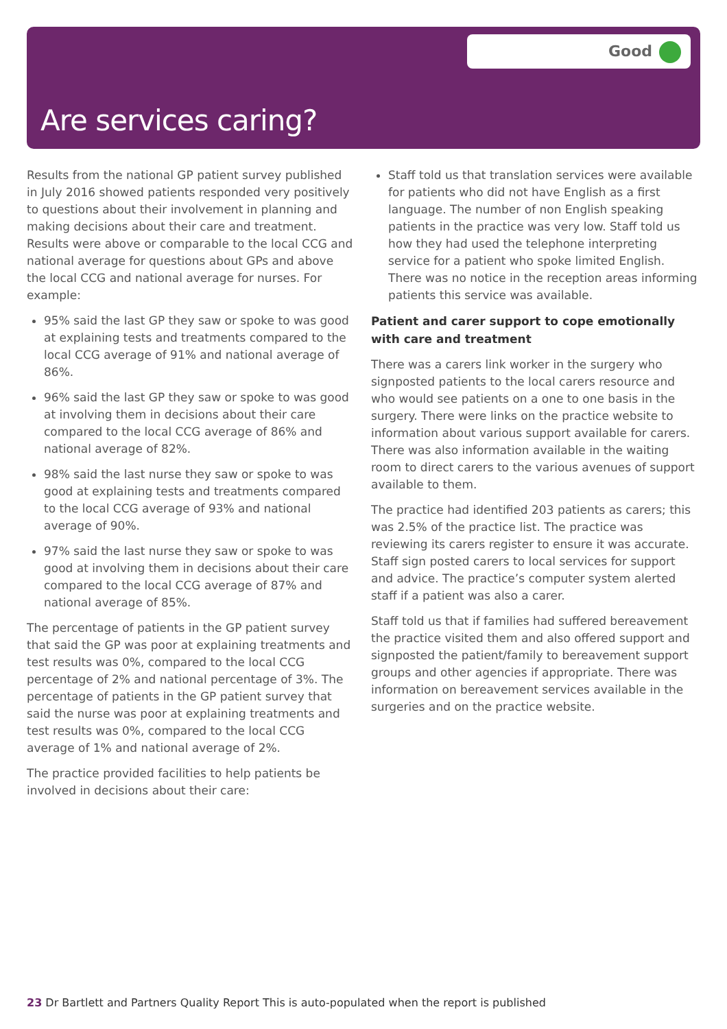Good
Are services caring?
Results from the national GP patient survey published in July 2016 showed patients responded very positively to questions about their involvement in planning and making decisions about their care and treatment. Results were above or comparable to the local CCG and national average for questions about GPs and above the local CCG and national average for nurses. For example:
95% said the last GP they saw or spoke to was good at explaining tests and treatments compared to the local CCG average of 91% and national average of 86%.
96% said the last GP they saw or spoke to was good at involving them in decisions about their care compared to the local CCG average of 86% and national average of 82%.
98% said the last nurse they saw or spoke to was good at explaining tests and treatments compared to the local CCG average of 93% and national average of 90%.
97% said the last nurse they saw or spoke to was good at involving them in decisions about their care compared to the local CCG average of 87% and national average of 85%.
The percentage of patients in the GP patient survey that said the GP was poor at explaining treatments and test results was 0%, compared to the local CCG percentage of 2% and national percentage of 3%. The percentage of patients in the GP patient survey that said the nurse was poor at explaining treatments and test results was 0%, compared to the local CCG average of 1% and national average of 2%.
The practice provided facilities to help patients be involved in decisions about their care:
Staff told us that translation services were available for patients who did not have English as a first language. The number of non English speaking patients in the practice was very low. Staff told us how they had used the telephone interpreting service for a patient who spoke limited English. There was no notice in the reception areas informing patients this service was available.
Patient and carer support to cope emotionally with care and treatment
There was a carers link worker in the surgery who signposted patients to the local carers resource and who would see patients on a one to one basis in the surgery. There were links on the practice website to information about various support available for carers. There was also information available in the waiting room to direct carers to the various avenues of support available to them.
The practice had identified 203 patients as carers; this was 2.5% of the practice list. The practice was reviewing its carers register to ensure it was accurate. Staff sign posted carers to local services for support and advice. The practice’s computer system alerted staff if a patient was also a carer.
Staff told us that if families had suffered bereavement the practice visited them and also offered support and signposted the patient/family to bereavement support groups and other agencies if appropriate. There was information on bereavement services available in the surgeries and on the practice website.
23 Dr Bartlett and Partners Quality Report This is auto-populated when the report is published